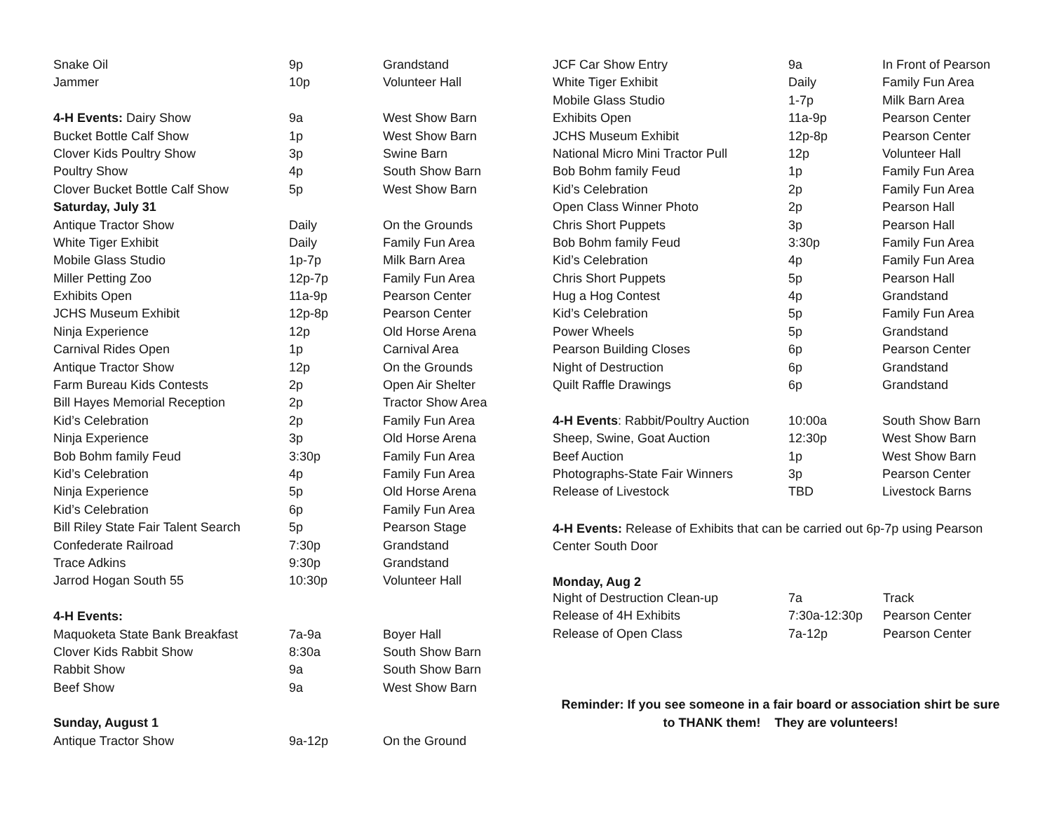| Snake Oil | 9p | Grandstand |
| Jammer | 10p | Volunteer Hall |
| 4-H Events: Dairy Show | 9a | West Show Barn |
| Bucket Bottle Calf Show | 1p | West Show Barn |
| Clover Kids Poultry Show | 3p | Swine Barn |
| Poultry Show | 4p | South Show Barn |
| Clover Bucket Bottle Calf Show | 5p | West Show Barn |
| Saturday, July 31 | | |
| Antique Tractor Show | Daily | On the Grounds |
| White Tiger Exhibit | Daily | Family Fun Area |
| Mobile Glass Studio | 1p-7p | Milk Barn Area |
| Miller Petting Zoo | 12p-7p | Family Fun Area |
| Exhibits Open | 11a-9p | Pearson Center |
| JCHS Museum Exhibit | 12p-8p | Pearson Center |
| Ninja Experience | 12p | Old Horse Arena |
| Carnival Rides Open | 1p | Carnival Area |
| Antique Tractor Show | 12p | On the Grounds |
| Farm Bureau Kids Contests | 2p | Open Air Shelter |
| Bill Hayes Memorial Reception | 2p | Tractor Show Area |
| Kid’s Celebration | 2p | Family Fun Area |
| Ninja Experience | 3p | Old Horse Arena |
| Bob Bohm family Feud | 3:30p | Family Fun Area |
| Kid’s Celebration | 4p | Family Fun Area |
| Ninja Experience | 5p | Old Horse Arena |
| Kid’s Celebration | 6p | Family Fun Area |
| Bill Riley State Fair Talent Search | 5p | Pearson Stage |
| Confederate Railroad | 7:30p | Grandstand |
| Trace Adkins | 9:30p | Grandstand |
| Jarrod Hogan South 55 | 10:30p | Volunteer Hall |
| 4-H Events: | | |
| Maquoketa State Bank Breakfast | 7a-9a | Boyer Hall |
| Clover Kids Rabbit Show | 8:30a | South Show Barn |
| Rabbit Show | 9a | South Show Barn |
| Beef Show | 9a | West Show Barn |
| Sunday, August 1 | | |
| Antique Tractor Show | 9a-12p | On the Ground |
| JCF Car Show Entry | 9a | In Front of Pearson |
| White Tiger Exhibit | Daily | Family Fun Area |
| Mobile Glass Studio | 1-7p | Milk Barn Area |
| Exhibits Open | 11a-9p | Pearson Center |
| JCHS Museum Exhibit | 12p-8p | Pearson Center |
| National Micro Mini Tractor Pull | 12p | Volunteer Hall |
| Bob Bohm family Feud | 1p | Family Fun Area |
| Kid’s Celebration | 2p | Family Fun Area |
| Open Class Winner Photo | 2p | Pearson Hall |
| Chris Short Puppets | 3p | Pearson Hall |
| Bob Bohm family Feud | 3:30p | Family Fun Area |
| Kid’s Celebration | 4p | Family Fun Area |
| Chris Short Puppets | 5p | Pearson Hall |
| Hug a Hog Contest | 4p | Grandstand |
| Kid’s Celebration | 5p | Family Fun Area |
| Power Wheels | 5p | Grandstand |
| Pearson Building Closes | 6p | Pearson Center |
| Night of Destruction | 6p | Grandstand |
| Quilt Raffle Drawings | 6p | Grandstand |
| 4-H Events : Rabbit/Poultry Auction | 10:00a | South Show Barn |
| Sheep, Swine, Goat Auction | 12:30p | West Show Barn |
| Beef Auction | 1p | West Show Barn |
| Photographs-State Fair Winners | 3p | Pearson Center |
| Release of Livestock | TBD | Livestock Barns |
4-H Events: Release of Exhibits that can be carried out 6p-7p using Pearson Center South Door
Monday, Aug 2
| Night of Destruction Clean-up | 7a | Track |
| Release of 4H Exhibits | 7:30a-12:30p | Pearson Center |
| Release of Open Class | 7a-12p | Pearson Center |
Reminder: If you see someone in a fair board or association shirt be sure
to THANK them! They are volunteers!